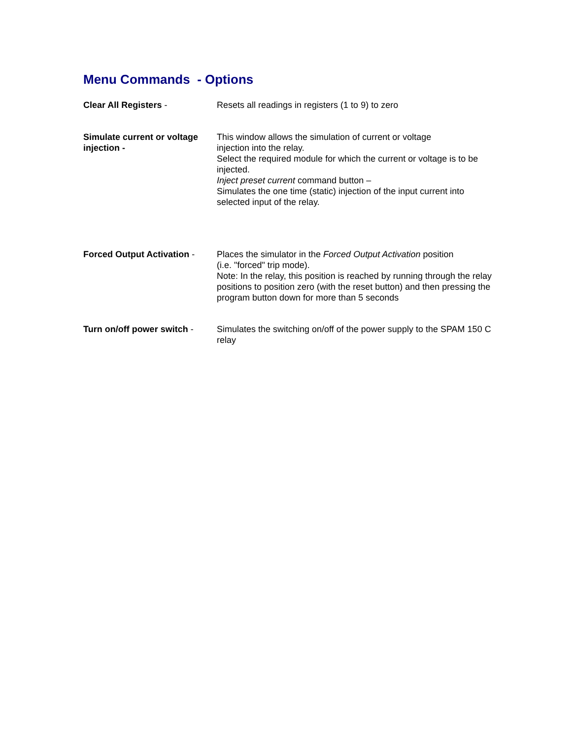Menu Commands - Options
Clear All Registers - Resets all readings in registers (1 to 9) to zero
Simulate current or voltage injection -
This window allows the simulation of current or voltage
injection into the relay.
Select the required module for which the current or voltage is to be injected.
Inject preset current command button –
Simulates the one time (static) injection of the input current into selected input of the relay.
Forced Output Activation -
Places the simulator in the Forced Output Activation position
(i.e. "forced" trip mode).
Note: In the relay, this position is reached by running through the relay positions to position zero (with the reset button) and then pressing the program button down for more than 5 seconds
Turn on/off power switch -
Simulates the switching on/off of the power supply to the SPAM 150 C relay